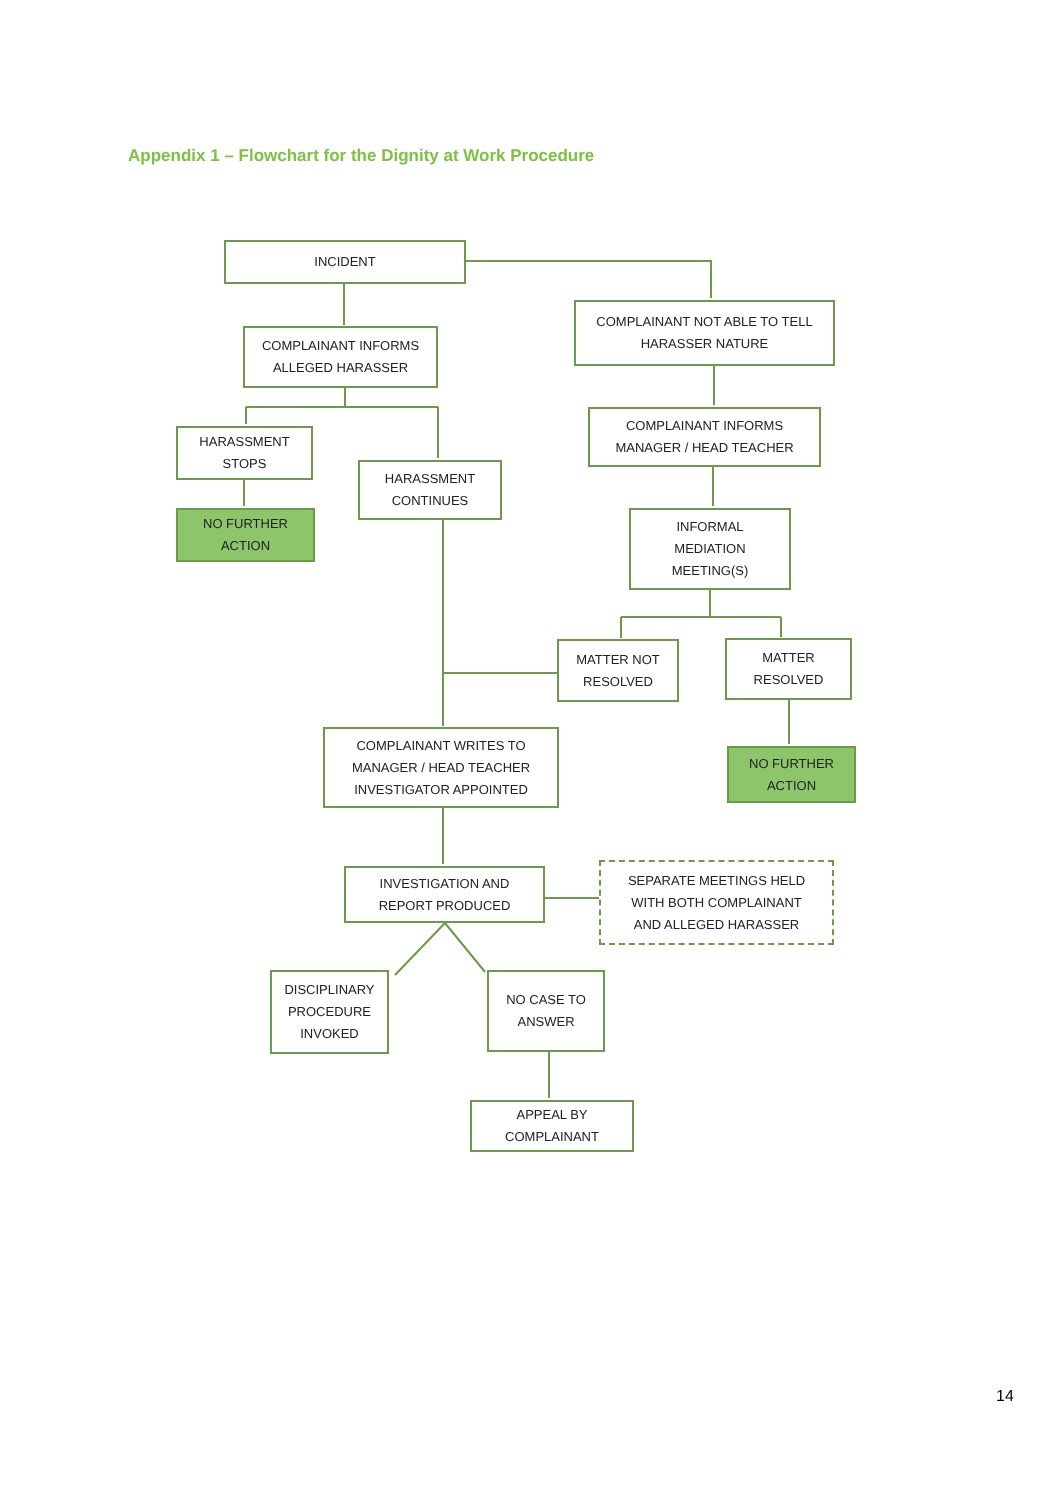Appendix 1 – Flowchart for the Dignity at Work Procedure
INCIDENT
COMPLAINANT NOT ABLE TO TELL
HARASSER NATURE
COMPLAINANT INFORMS
ALLEGED HARASSER
HARASSMENT
STOPS
COMPLAINANT INFORMS
MANAGER / HEAD TEACHER
HARASSMENT
CONTINUES
NO FURTHER
ACTION
INFORMAL
MEDIATION
MEETING(S)
MATTER NOT
RESOLVED
MATTER
RESOLVED
COMPLAINANT WRITES TO
MANAGER / HEAD TEACHER
INVESTIGATOR APPOINTED
NO FURTHER
ACTION
INVESTIGATION AND
REPORT PRODUCED
SEPARATE MEETINGS HELD
WITH BOTH COMPLAINANT
AND ALLEGED HARASSER
DISCIPLINARY
PROCEDURE
INVOKED
NO CASE TO
ANSWER
APPEAL BY
COMPLAINANT
14